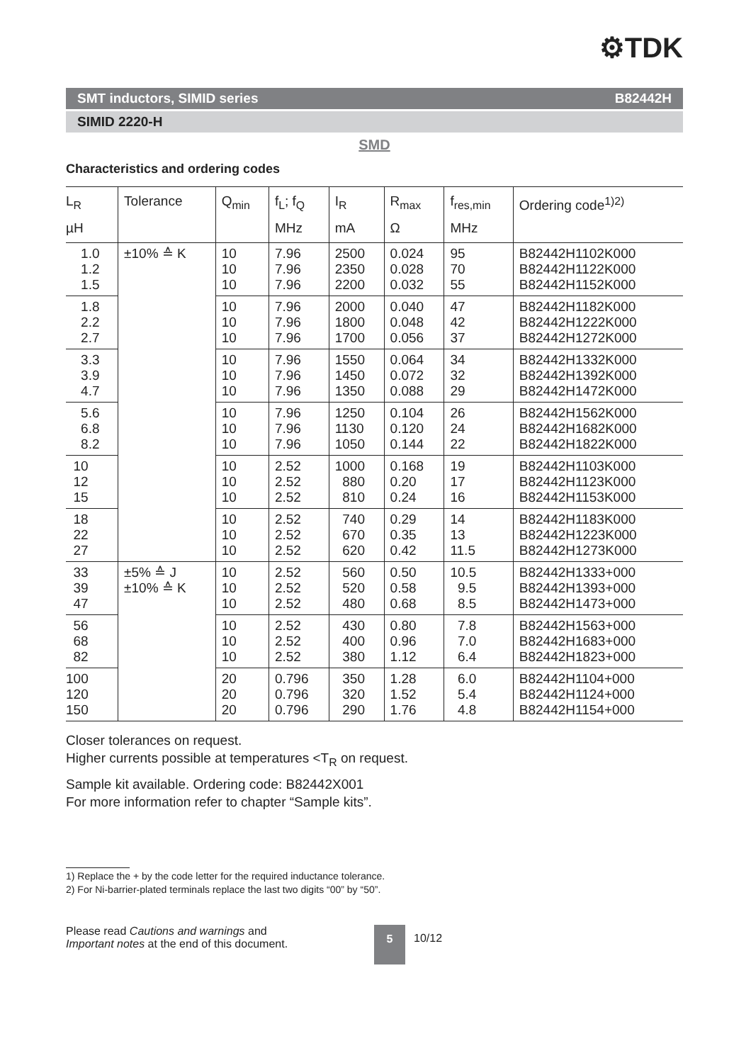⚙TDK
SMT inductors, SIMID series B82442H
SIMID 2220-H
SMD
Characteristics and ordering codes
| L<sub>R</sub> µH | Tolerance | Q<sub>min</sub> | f<sub>L</sub>; f<sub>Q</sub> MHz | I<sub>R</sub> mA | R<sub>max</sub> Ω | f<sub>res,min</sub> MHz | Ordering code<sup>1)2)</sup> |
| --- | --- | --- | --- | --- | --- | --- | --- |
| 1.0 1.2 1.5 | ±10% ≙ K | 10 10 10 | 7.96 7.96 7.96 | 2500 2350 2200 | 0.024 0.028 0.032 | 95 70 55 | B82442H1102K000 B82442H1122K000 B82442H1152K000 |
| 1.8 2.2 2.7 | | 10 10 10 | 7.96 7.96 7.96 | 2000 1800 1700 | 0.040 0.048 0.056 | 47 42 37 | B82442H1182K000 B82442H1222K000 B82442H1272K000 |
| 3.3 3.9 4.7 | | 10 10 10 | 7.96 7.96 7.96 | 1550 1450 1350 | 0.064 0.072 0.088 | 34 32 29 | B82442H1332K000 B82442H1392K000 B82442H1472K000 |
| 5.6 6.8 8.2 | | 10 10 10 | 7.96 7.96 7.96 | 1250 1130 1050 | 0.104 0.120 0.144 | 26 24 22 | B82442H1562K000 B82442H1682K000 B82442H1822K000 |
| 10 12 15 | | 10 10 10 | 2.52 2.52 2.52 | 1000 880 810 | 0.168 0.20 0.24 | 19 17 16 | B82442H1103K000 B82442H1123K000 B82442H1153K000 |
| 18 22 27 | | 10 10 10 | 2.52 2.52 2.52 | 740 670 620 | 0.29 0.35 0.42 | 14 13 11.5 | B82442H1183K000 B82442H1223K000 B82442H1273K000 |
| 33 39 47 | ±5% ≙ J ±10% ≙ K | 10 10 10 | 2.52 2.52 2.52 | 560 520 480 | 0.50 0.58 0.68 | 10.5 9.5 8.5 | B82442H1333+000 B82442H1393+000 B82442H1473+000 |
| 56 68 82 | | 10 10 10 | 2.52 2.52 2.52 | 430 400 380 | 0.80 0.96 1.12 | 7.8 7.0 6.4 | B82442H1563+000 B82442H1683+000 B82442H1823+000 |
| 100 120 150 | | 20 20 20 | 0.796 0.796 0.796 | 350 320 290 | 1.28 1.52 1.76 | 6.0 5.4 4.8 | B82442H1104+000 B82442H1124+000 B82442H1154+000 |
Closer tolerances on request.
Higher currents possible at temperatures <T<sub>R</sub> on request.
Sample kit available. Ordering code: B82442X001
For more information refer to chapter “Sample kits”.
1) Replace the + by the code letter for the required inductance tolerance.
2) For Ni-barrier-plated terminals replace the last two digits “00” by “50”.
Please read Cautions and warnings and
Important notes at the end of this document.
5
10/12